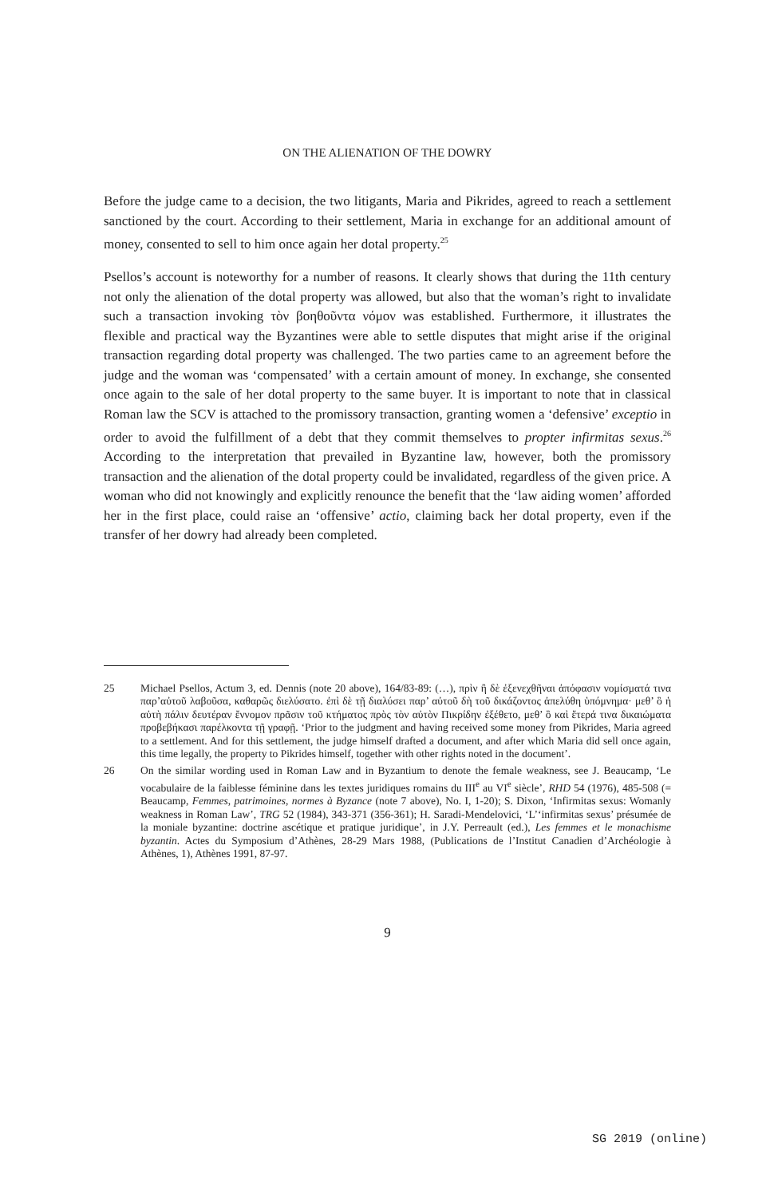ON THE ALIENATION OF THE DOWRY
Before the judge came to a decision, the two litigants, Maria and Pikrides, agreed to reach a settlement sanctioned by the court. According to their settlement, Maria in exchange for an additional amount of money, consented to sell to him once again her dotal property.<sup>25</sup>
Psellos’s account is noteworthy for a number of reasons. It clearly shows that during the 11th century not only the alienation of the dotal property was allowed, but also that the woman’s right to invalidate such a transaction invoking τὸν βοηθοῦντα νόμον was established. Furthermore, it illustrates the flexible and practical way the Byzantines were able to settle disputes that might arise if the original transaction regarding dotal property was challenged. The two parties came to an agreement before the judge and the woman was ‘compensated’ with a certain amount of money. In exchange, she consented once again to the sale of her dotal property to the same buyer. It is important to note that in classical Roman law the SCV is attached to the promissory transaction, granting women a ‘defensive’ exceptio in order to avoid the fulfillment of a debt that they commit themselves to propter infirmitas sexus.<sup>26</sup> According to the interpretation that prevailed in Byzantine law, however, both the promissory transaction and the alienation of the dotal property could be invalidated, regardless of the given price. A woman who did not knowingly and explicitly renounce the benefit that the ‘law aiding women’ afforded her in the first place, could raise an ‘offensive’ actio, claiming back her dotal property, even if the transfer of her dowry had already been completed.
25 Michael Psellos, Actum 3, ed. Dennis (note 20 above), 164/83-89: (…), πρὶν ἢ δὲ ἐξενεχθῆναι ἀπόφασιν νομίσματά τινα παρ’αὐτοῦ λαβοῦσα, καθαρῶς διελύσατο. ἐπὶ δὲ τῇ διαλύσει παρ’ αὐτοῦ δὴ τοῦ δικάζοντος ἀπελύθη ὑπόμνημα· μεθ’ ὃ ἡ αὐτὴ πάλιν δευτέραν ἔννομον πρᾶσιν τοῦ κτήματος πρὸς τὸν αὐτὸν Πικρίδην ἐξέθετο, μεθ’ ὃ καὶ ἕτερά τινα δικαιώματα προβεβήκασι παρέλκοντα τῇ γραφῇ. ‘Prior to the judgment and having received some money from Pikrides, Maria agreed to a settlement. And for this settlement, the judge himself drafted a document, and after which Maria did sell once again, this time legally, the property to Pikrides himself, together with other rights noted in the document’.
26 On the similar wording used in Roman Law and in Byzantium to denote the female weakness, see J. Beaucamp, ‘Le vocabulaire de la faiblesse féminine dans les textes juridiques romains du III<sup>e</sup> au VI<sup>e</sup> siècle’, RHD 54 (1976), 485-508 (= Beaucamp, Femmes, patrimoines, normes à Byzance (note 7 above), No. I, 1-20); S. Dixon, ‘Infirmitas sexus: Womanly weakness in Roman Law’, TRG 52 (1984), 343-371 (356-361); H. Saradi-Mendelovici, ‘L’‘infirmitas sexus’ présumée de la moniale byzantine: doctrine ascétique et pratique juridique’, in J.Y. Perreault (ed.), Les femmes et le monachisme byzantin. Actes du Symposium d’Athènes, 28-29 Mars 1988, (Publications de l’Institut Canadien d’Archéologie à Athènes, 1), Athènes 1991, 87-97.
9
SG 2019 (online)